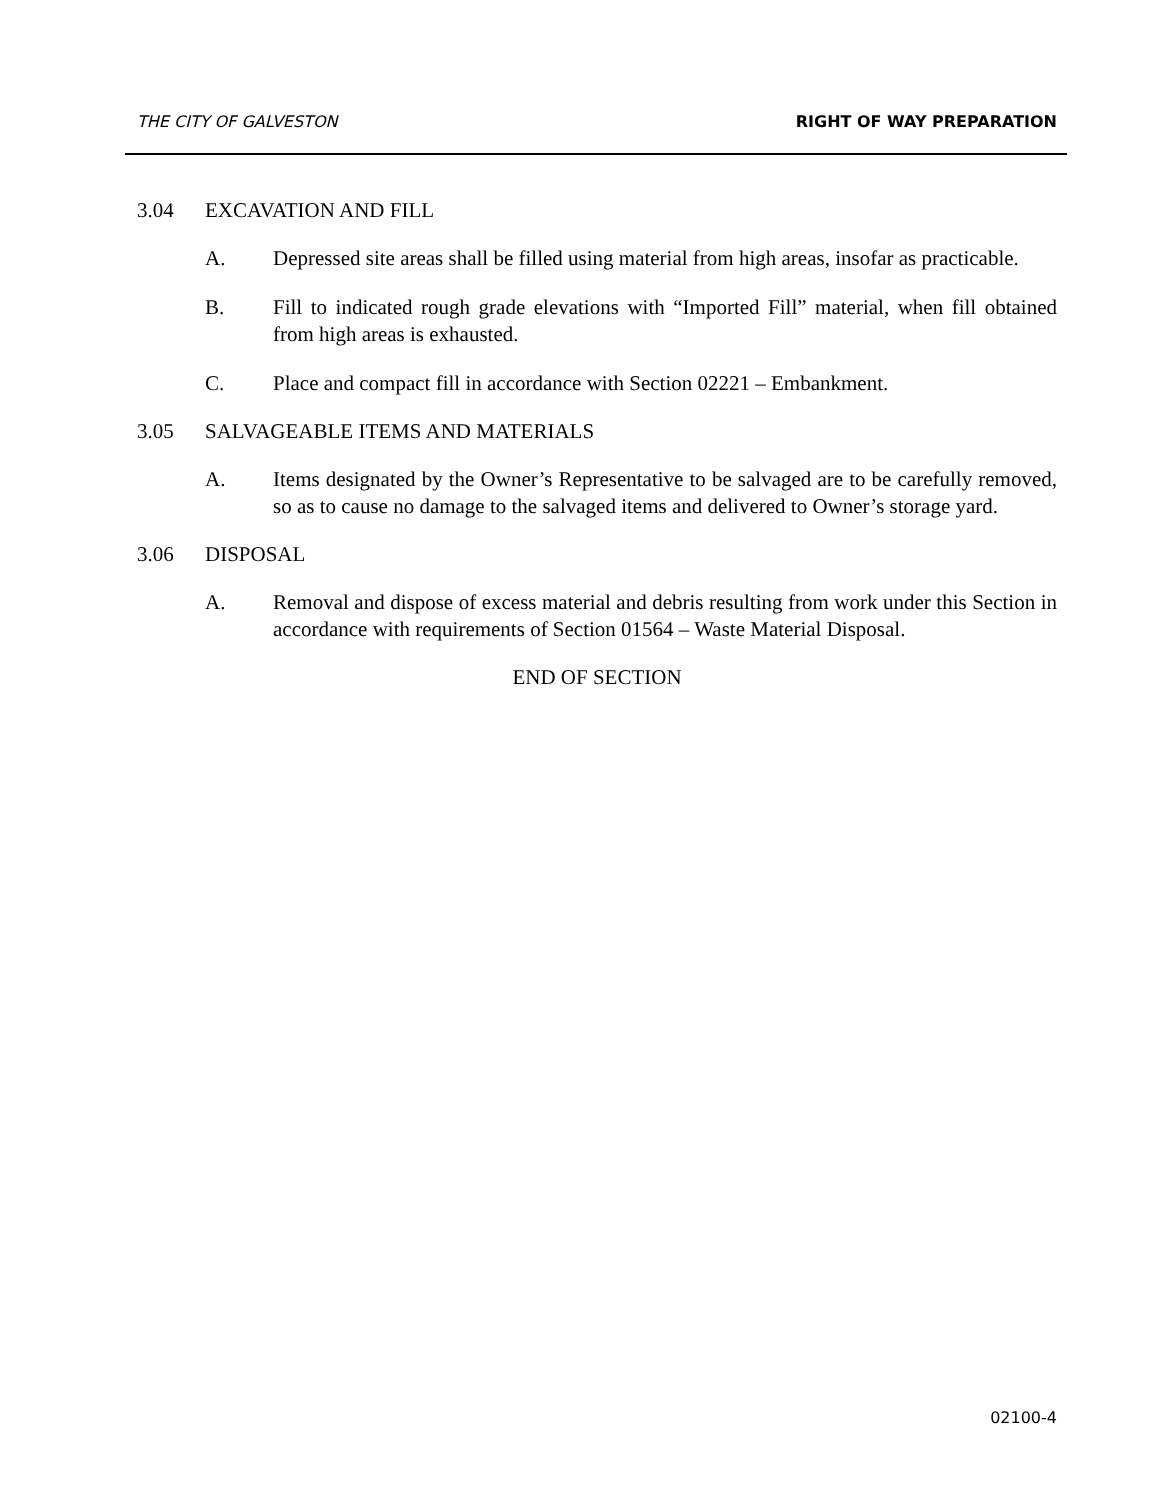THE CITY OF GALVESTON RIGHT OF WAY PREPARATION
3.04 EXCAVATION AND FILL
A. Depressed site areas shall be filled using material from high areas, insofar as practicable.
B. Fill to indicated rough grade elevations with “Imported Fill” material, when fill obtained from high areas is exhausted.
C. Place and compact fill in accordance with Section 02221 – Embankment.
3.05 SALVAGEABLE ITEMS AND MATERIALS
A. Items designated by the Owner’s Representative to be salvaged are to be carefully removed, so as to cause no damage to the salvaged items and delivered to Owner’s storage yard.
3.06 DISPOSAL
A. Removal and dispose of excess material and debris resulting from work under this Section in accordance with requirements of Section 01564 – Waste Material Disposal.
END OF SECTION
02100-4